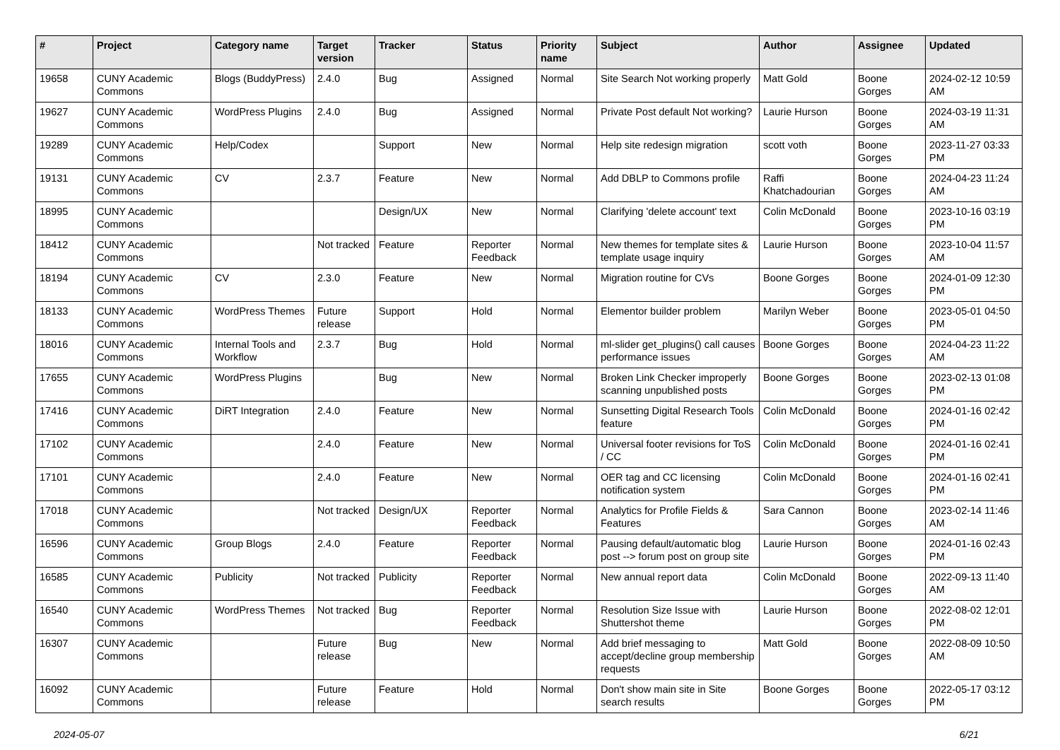| # | Project | Category name | Target version | Tracker | Status | Priority name | Subject | Author | Assignee | Updated |
| --- | --- | --- | --- | --- | --- | --- | --- | --- | --- | --- |
| 19658 | CUNY Academic Commons | Blogs (BuddyPress) | 2.4.0 | Bug | Assigned | Normal | Site Search Not working properly | Matt Gold | Boone Gorges | 2024-02-12 10:59 AM |
| 19627 | CUNY Academic Commons | WordPress Plugins | 2.4.0 | Bug | Assigned | Normal | Private Post default Not working? | Laurie Hurson | Boone Gorges | 2024-03-19 11:31 AM |
| 19289 | CUNY Academic Commons | Help/Codex | | Support | New | Normal | Help site redesign migration | scott voth | Boone Gorges | 2023-11-27 03:33 PM |
| 19131 | CUNY Academic Commons | CV | 2.3.7 | Feature | New | Normal | Add DBLP to Commons profile | Raffi Khatchadourian | Boone Gorges | 2024-04-23 11:24 AM |
| 18995 | CUNY Academic Commons | | | Design/UX | New | Normal | Clarifying 'delete account' text | Colin McDonald | Boone Gorges | 2023-10-16 03:19 PM |
| 18412 | CUNY Academic Commons | | Not tracked | Feature | Reporter Feedback | Normal | New themes for template sites & template usage inquiry | Laurie Hurson | Boone Gorges | 2023-10-04 11:57 AM |
| 18194 | CUNY Academic Commons | CV | 2.3.0 | Feature | New | Normal | Migration routine for CVs | Boone Gorges | Boone Gorges | 2024-01-09 12:30 PM |
| 18133 | CUNY Academic Commons | WordPress Themes | Future release | Support | Hold | Normal | Elementor builder problem | Marilyn Weber | Boone Gorges | 2023-05-01 04:50 PM |
| 18016 | CUNY Academic Commons | Internal Tools and Workflow | 2.3.7 | Bug | Hold | Normal | ml-slider get_plugins() call causes performance issues | Boone Gorges | Boone Gorges | 2024-04-23 11:22 AM |
| 17655 | CUNY Academic Commons | WordPress Plugins | | Bug | New | Normal | Broken Link Checker improperly scanning unpublished posts | Boone Gorges | Boone Gorges | 2023-02-13 01:08 PM |
| 17416 | CUNY Academic Commons | DiRT Integration | 2.4.0 | Feature | New | Normal | Sunsetting Digital Research Tools feature | Colin McDonald | Boone Gorges | 2024-01-16 02:42 PM |
| 17102 | CUNY Academic Commons | | 2.4.0 | Feature | New | Normal | Universal footer revisions for ToS / CC | Colin McDonald | Boone Gorges | 2024-01-16 02:41 PM |
| 17101 | CUNY Academic Commons | | 2.4.0 | Feature | New | Normal | OER tag and CC licensing notification system | Colin McDonald | Boone Gorges | 2024-01-16 02:41 PM |
| 17018 | CUNY Academic Commons | | Not tracked | Design/UX | Reporter Feedback | Normal | Analytics for Profile Fields & Features | Sara Cannon | Boone Gorges | 2023-02-14 11:46 AM |
| 16596 | CUNY Academic Commons | Group Blogs | 2.4.0 | Feature | Reporter Feedback | Normal | Pausing default/automatic blog post --> forum post on group site | Laurie Hurson | Boone Gorges | 2024-01-16 02:43 PM |
| 16585 | CUNY Academic Commons | Publicity | Not tracked | Publicity | Reporter Feedback | Normal | New annual report data | Colin McDonald | Boone Gorges | 2022-09-13 11:40 AM |
| 16540 | CUNY Academic Commons | WordPress Themes | Not tracked | Bug | Reporter Feedback | Normal | Resolution Size Issue with Shuttershot theme | Laurie Hurson | Boone Gorges | 2022-08-02 12:01 PM |
| 16307 | CUNY Academic Commons | | Future release | Bug | New | Normal | Add brief messaging to accept/decline group membership requests | Matt Gold | Boone Gorges | 2022-08-09 10:50 AM |
| 16092 | CUNY Academic Commons | | Future release | Feature | Hold | Normal | Don't show main site in Site search results | Boone Gorges | Boone Gorges | 2022-05-17 03:12 PM |
2024-05-07 6/21